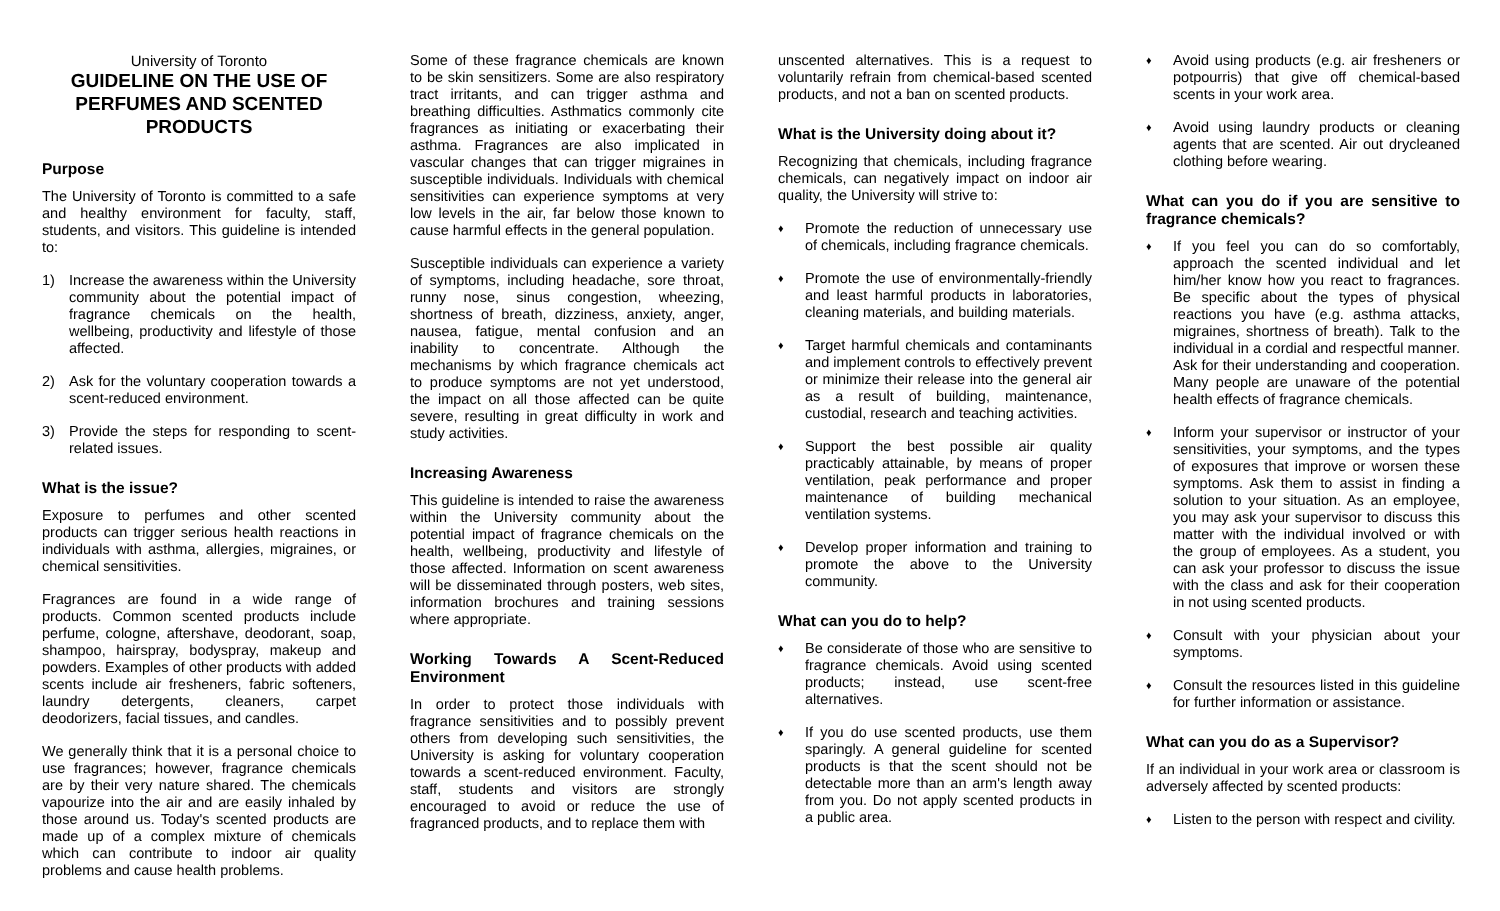University of Toronto
GUIDELINE ON THE USE OF PERFUMES AND SCENTED PRODUCTS
Purpose
The University of Toronto is committed to a safe and healthy environment for faculty, staff, students, and visitors. This guideline is intended to:
1) Increase the awareness within the University community about the potential impact of fragrance chemicals on the health, wellbeing, productivity and lifestyle of those affected.
2) Ask for the voluntary cooperation towards a scent-reduced environment.
3) Provide the steps for responding to scent-related issues.
What is the issue?
Exposure to perfumes and other scented products can trigger serious health reactions in individuals with asthma, allergies, migraines, or chemical sensitivities.
Fragrances are found in a wide range of products. Common scented products include perfume, cologne, aftershave, deodorant, soap, shampoo, hairspray, bodyspray, makeup and powders. Examples of other products with added scents include air fresheners, fabric softeners, laundry detergents, cleaners, carpet deodorizers, facial tissues, and candles.
We generally think that it is a personal choice to use fragrances; however, fragrance chemicals are by their very nature shared. The chemicals vapourize into the air and are easily inhaled by those around us. Today's scented products are made up of a complex mixture of chemicals which can contribute to indoor air quality problems and cause health problems.
Some of these fragrance chemicals are known to be skin sensitizers. Some are also respiratory tract irritants, and can trigger asthma and breathing difficulties. Asthmatics commonly cite fragrances as initiating or exacerbating their asthma. Fragrances are also implicated in vascular changes that can trigger migraines in susceptible individuals. Individuals with chemical sensitivities can experience symptoms at very low levels in the air, far below those known to cause harmful effects in the general population.
Susceptible individuals can experience a variety of symptoms, including headache, sore throat, runny nose, sinus congestion, wheezing, shortness of breath, dizziness, anxiety, anger, nausea, fatigue, mental confusion and an inability to concentrate. Although the mechanisms by which fragrance chemicals act to produce symptoms are not yet understood, the impact on all those affected can be quite severe, resulting in great difficulty in work and study activities.
Increasing Awareness
This guideline is intended to raise the awareness within the University community about the potential impact of fragrance chemicals on the health, wellbeing, productivity and lifestyle of those affected. Information on scent awareness will be disseminated through posters, web sites, information brochures and training sessions where appropriate.
Working Towards A Scent-Reduced Environment
In order to protect those individuals with fragrance sensitivities and to possibly prevent others from developing such sensitivities, the University is asking for voluntary cooperation towards a scent-reduced environment. Faculty, staff, students and visitors are strongly encouraged to avoid or reduce the use of fragranced products, and to replace them with
unscented alternatives. This is a request to voluntarily refrain from chemical-based scented products, and not a ban on scented products.
What is the University doing about it?
Recognizing that chemicals, including fragrance chemicals, can negatively impact on indoor air quality, the University will strive to:
♦ Promote the reduction of unnecessary use of chemicals, including fragrance chemicals.
♦ Promote the use of environmentally-friendly and least harmful products in laboratories, cleaning materials, and building materials.
♦ Target harmful chemicals and contaminants and implement controls to effectively prevent or minimize their release into the general air as a result of building, maintenance, custodial, research and teaching activities.
♦ Support the best possible air quality practicably attainable, by means of proper ventilation, peak performance and proper maintenance of building mechanical ventilation systems.
♦ Develop proper information and training to promote the above to the University community.
What can you do to help?
♦ Be considerate of those who are sensitive to fragrance chemicals. Avoid using scented products; instead, use scent-free alternatives.
♦ If you do use scented products, use them sparingly. A general guideline for scented products is that the scent should not be detectable more than an arm's length away from you. Do not apply scented products in a public area.
♦ Avoid using products (e.g. air fresheners or potpourris) that give off chemical-based scents in your work area.
♦ Avoid using laundry products or cleaning agents that are scented. Air out drycleaned clothing before wearing.
What can you do if you are sensitive to fragrance chemicals?
♦ If you feel you can do so comfortably, approach the scented individual and let him/her know how you react to fragrances. Be specific about the types of physical reactions you have (e.g. asthma attacks, migraines, shortness of breath). Talk to the individual in a cordial and respectful manner. Ask for their understanding and cooperation. Many people are unaware of the potential health effects of fragrance chemicals.
♦ Inform your supervisor or instructor of your sensitivities, your symptoms, and the types of exposures that improve or worsen these symptoms. Ask them to assist in finding a solution to your situation. As an employee, you may ask your supervisor to discuss this matter with the individual involved or with the group of employees. As a student, you can ask your professor to discuss the issue with the class and ask for their cooperation in not using scented products.
♦ Consult with your physician about your symptoms.
♦ Consult the resources listed in this guideline for further information or assistance.
What can you do as a Supervisor?
If an individual in your work area or classroom is adversely affected by scented products:
♦ Listen to the person with respect and civility.